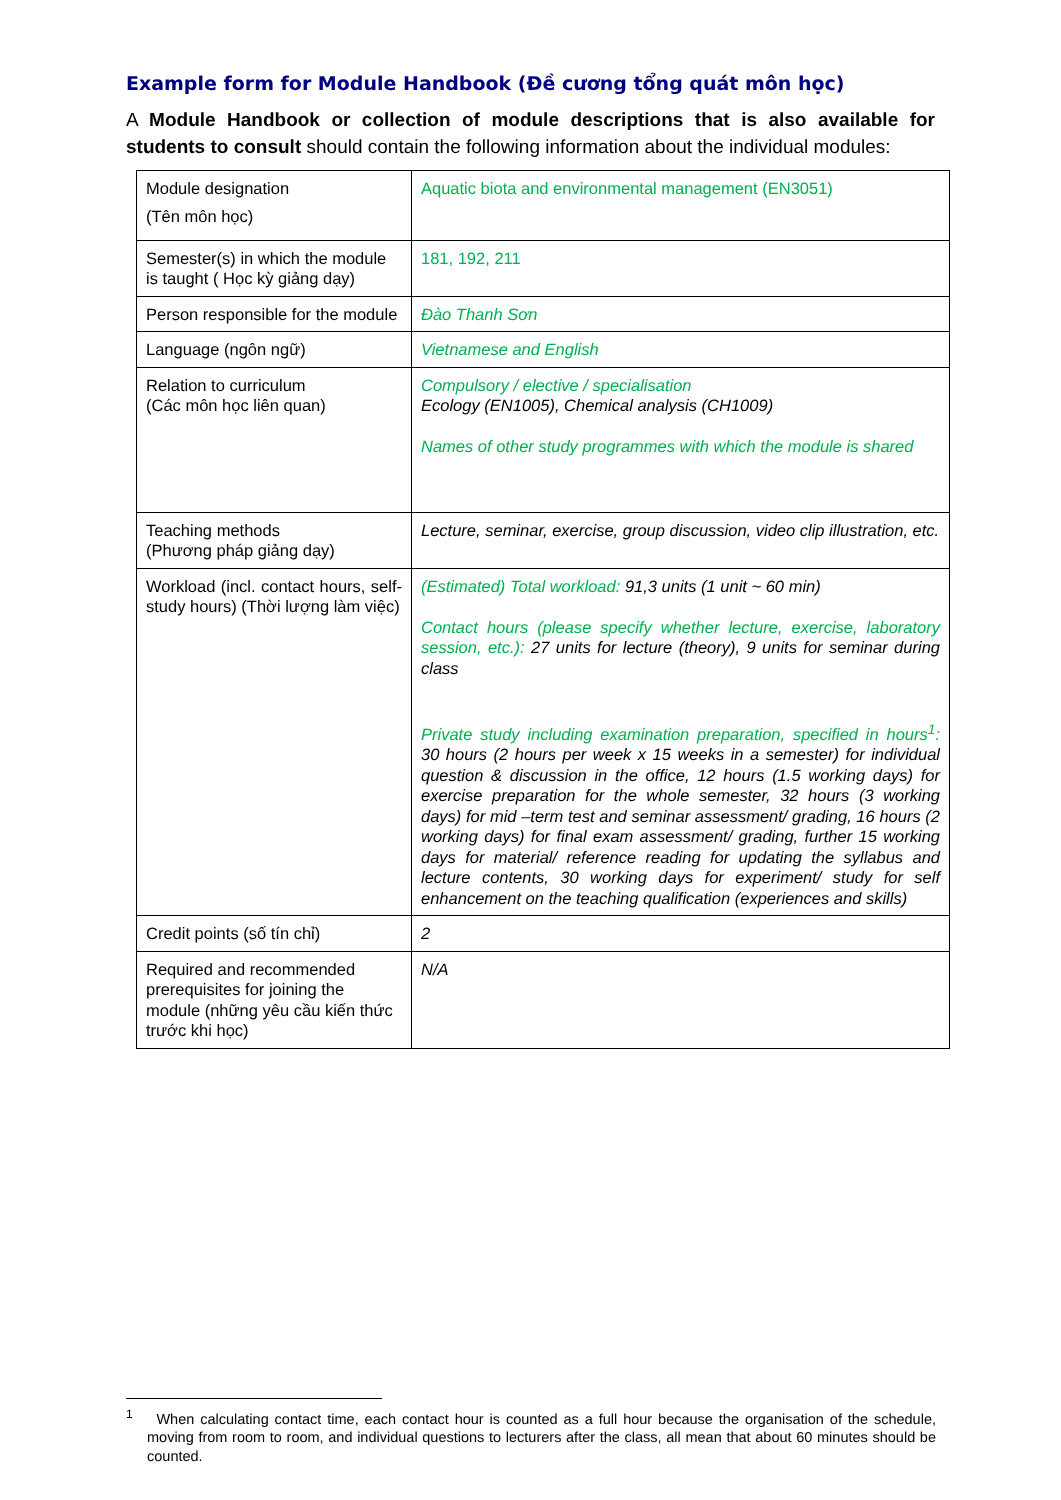Example form for Module Handbook (Đề cương tổng quát môn học)
A Module Handbook or collection of module descriptions that is also available for students to consult should contain the following information about the individual modules:
| Module designation (Tên môn học) | Aquatic biota and environmental management (EN3051) |
| Semester(s) in which the module is taught ( Học kỳ giảng dạy) | 181, 192, 211 |
| Person responsible for the module | Đào Thanh Sơn |
| Language (ngôn ngữ) | Vietnamese and English |
| Relation to curriculum (Các môn học liên quan) | Compulsory / elective / specialisation Ecology (EN1005), Chemical analysis (CH1009) Names of other study programmes with which the module is shared |
| Teaching methods (Phương pháp giảng dạy) | Lecture, seminar, exercise, group discussion, video clip illustration, etc. |
| Workload (incl. contact hours, self-study hours) (Thời lượng làm việc) | (Estimated) Total workload: 91,3 units (1 unit ~ 60 min) Contact hours (please specify whether lecture, exercise, laboratory session, etc.): 27 units for lecture (theory), 9 units for seminar during class Private study including examination preparation, specified in hours<sup>1</sup>: 30 hours (2 hours per week x 15 weeks in a semester) for individual question & discussion in the office, 12 hours (1.5 working days) for exercise preparation for the whole semester, 32 hours (3 working days) for mid –term test and seminar assessment/ grading, 16 hours (2 working days) for final exam assessment/ grading, further 15 working days for material/ reference reading for updating the syllabus and lecture contents, 30 working days for experiment/ study for self enhancement on the teaching qualification (experiences and skills) |
| Credit points (số tín chỉ) | 2 |
| Required and recommended prerequisites for joining the module (những yêu cầu kiến thức trước khi học) | N/A |
<sup>1</sup> When calculating contact time, each contact hour is counted as a full hour because the organisation of the schedule, moving from room to room, and individual questions to lecturers after the class, all mean that about 60 minutes should be counted.